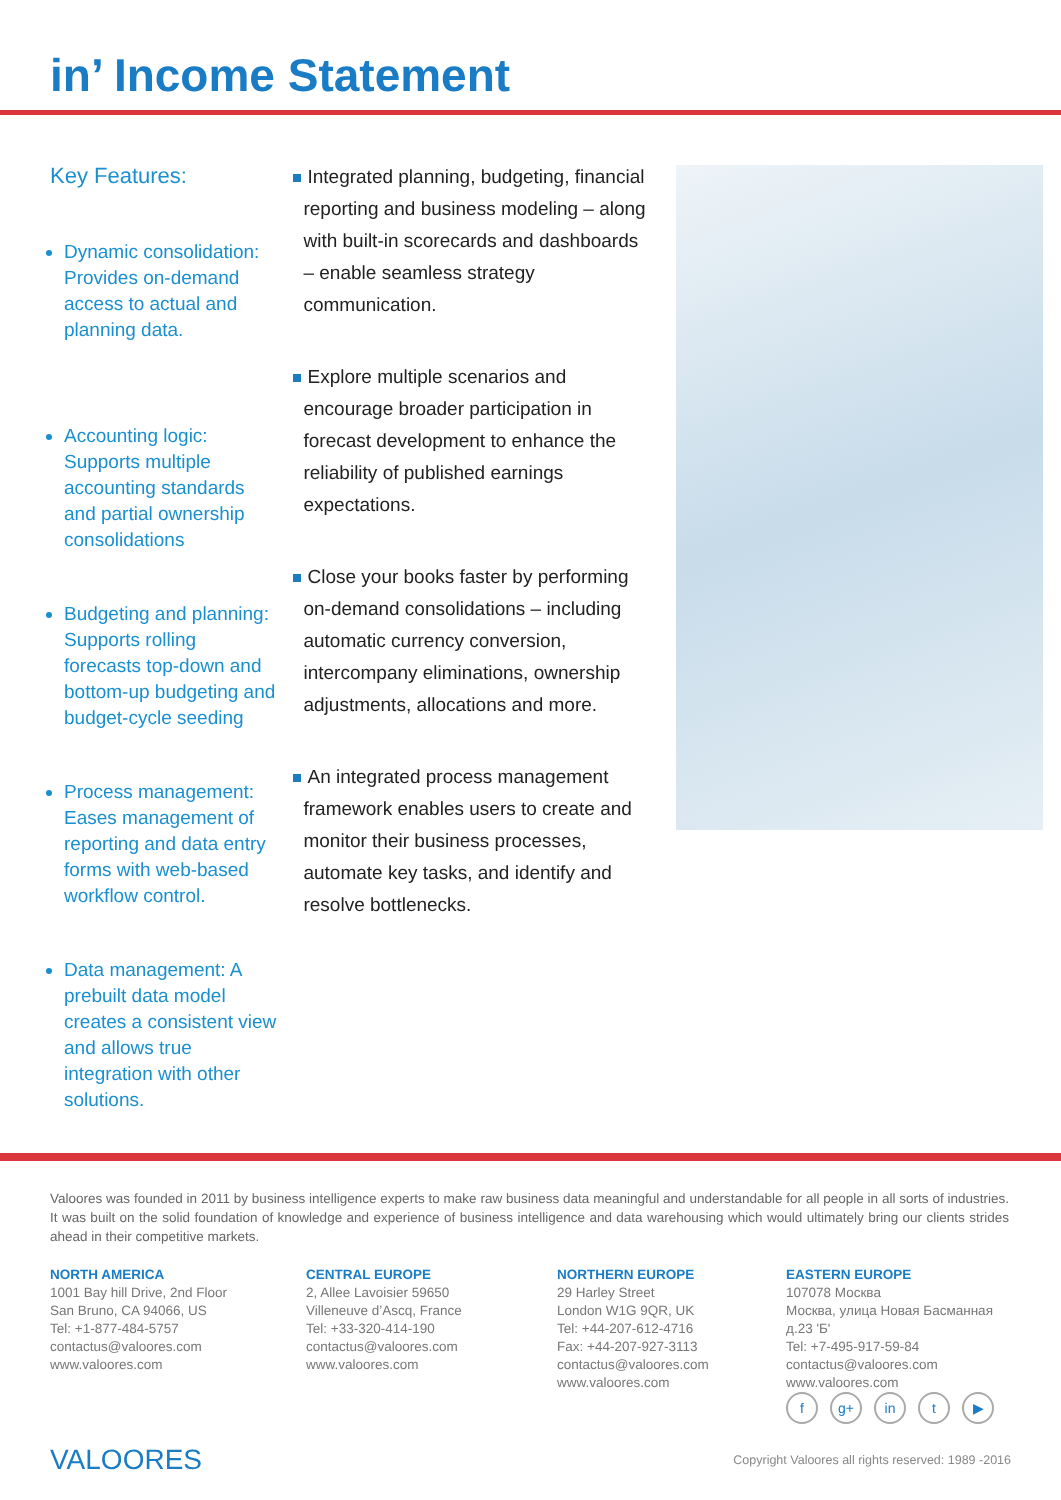in’ Income Statement
Key Features:
Dynamic consolidation: Provides on-demand access to actual and planning data.
Accounting logic: Supports multiple accounting standards and partial ownership consolidations
Budgeting and planning: Supports rolling forecasts top-down and bottom-up budgeting and budget-cycle seeding
Process management: Eases management of reporting and data entry forms with web-based workflow control.
Data management: A prebuilt data model creates a consistent view and allows true integration with other solutions.
Integrated planning, budgeting, financial reporting and business modeling – along with built-in scorecards and dashboards – enable seamless strategy communication.
Explore multiple scenarios and encourage broader participation in forecast development to enhance the reliability of published earnings expectations.
Close your books faster by performing on-demand consolidations – including automatic currency conversion, intercompany eliminations, ownership adjustments, allocations and more.
An integrated process management framework enables users to create and monitor their business processes, automate key tasks, and identify and resolve bottlenecks.
Valoores was founded in 2011 by business intelligence experts to make raw business data meaningful and understandable for all people in all sorts of industries. It was built on the solid foundation of knowledge and experience of business intelligence and data warehousing which would ultimately bring our clients strides ahead in their competitive markets.
NORTH AMERICA
1001 Bay hill Drive, 2nd Floor
San Bruno, CA 94066, US
Tel: +1-877-484-5757
contactus@valoores.com
www.valoores.com
CENTRAL EUROPE
2, Allee Lavoisier 59650
Villeneuve d’Ascq, France
Tel: +33-320-414-190
contactus@valoores.com
www.valoores.com
NORTHERN EUROPE
29 Harley Street
London W1G 9QR, UK
Tel: +44-207-612-4716
Fax: +44-207-927-3113
contactus@valoores.com
www.valoores.com
EASTERN EUROPE
107078 Москва
Москва, улица Новая Басманная д.23 'Б'
Tel: +7-495-917-59-84
contactus@valoores.com
www.valoores.com
fg+ in t ▶
VALOORES Copyright Valoores all rights reserved: 1989 -2016